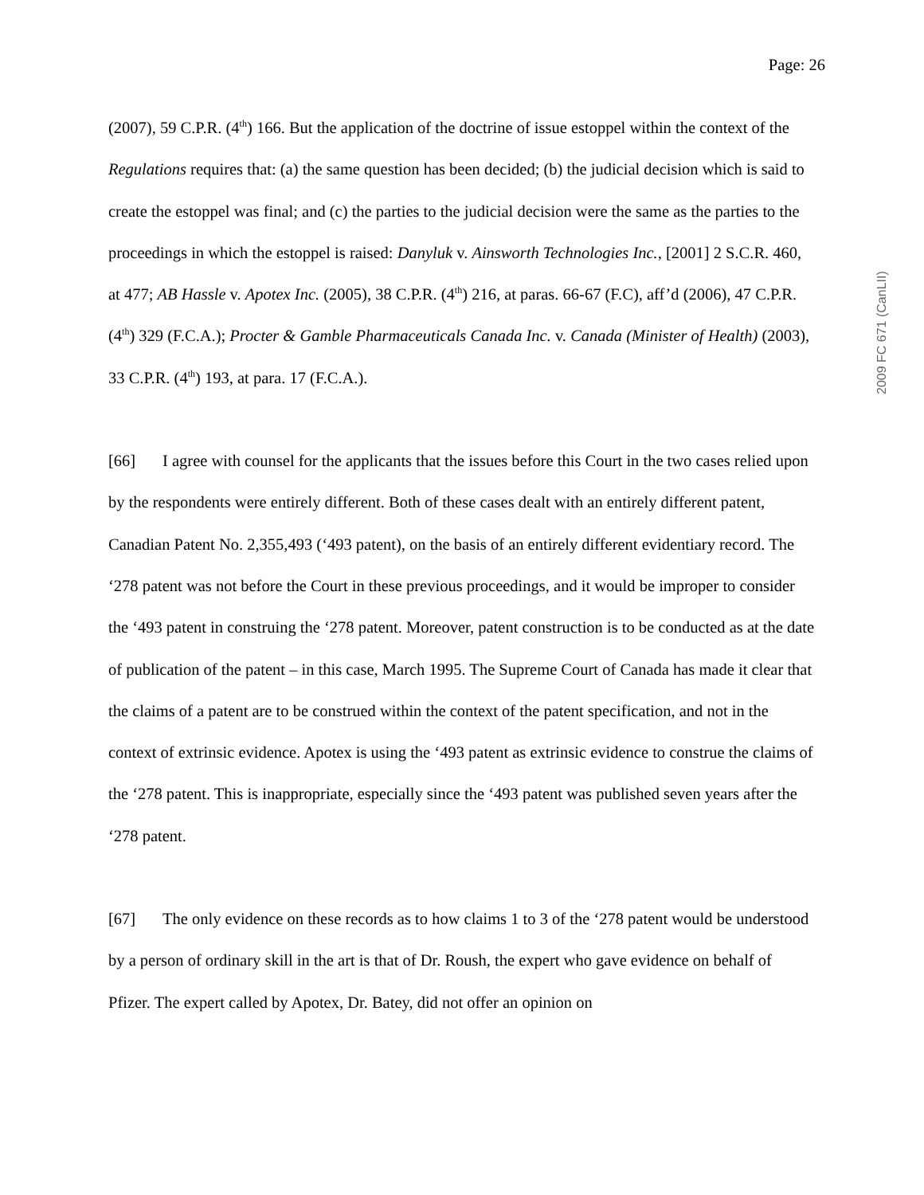Page: 26
2009 FC 671 (CanLII)
(2007), 59 C.P.R. (4<sup>th</sup>) 166. But the application of the doctrine of issue estoppel within the context of the Regulations requires that: (a) the same question has been decided; (b) the judicial decision which is said to create the estoppel was final; and (c) the parties to the judicial decision were the same as the parties to the proceedings in which the estoppel is raised: Danyluk v. Ainsworth Technologies Inc., [2001] 2 S.C.R. 460, at 477; AB Hassle v. Apotex Inc. (2005), 38 C.P.R. (4<sup>th</sup>) 216, at paras. 66-67 (F.C), aff’d (2006), 47 C.P.R. (4<sup>th</sup>) 329 (F.C.A.); Procter & Gamble Pharmaceuticals Canada Inc. v. Canada (Minister of Health) (2003), 33 C.P.R. (4<sup>th</sup>) 193, at para. 17 (F.C.A.).
[66] I agree with counsel for the applicants that the issues before this Court in the two cases relied upon by the respondents were entirely different. Both of these cases dealt with an entirely different patent, Canadian Patent No. 2,355,493 (‘493 patent), on the basis of an entirely different evidentiary record. The ‘278 patent was not before the Court in these previous proceedings, and it would be improper to consider the ‘493 patent in construing the ‘278 patent. Moreover, patent construction is to be conducted as at the date of publication of the patent – in this case, March 1995. The Supreme Court of Canada has made it clear that the claims of a patent are to be construed within the context of the patent specification, and not in the context of extrinsic evidence. Apotex is using the ‘493 patent as extrinsic evidence to construe the claims of the ‘278 patent. This is inappropriate, especially since the ‘493 patent was published seven years after the ‘278 patent.
[67] The only evidence on these records as to how claims 1 to 3 of the ‘278 patent would be understood by a person of ordinary skill in the art is that of Dr. Roush, the expert who gave evidence on behalf of Pfizer. The expert called by Apotex, Dr. Batey, did not offer an opinion on